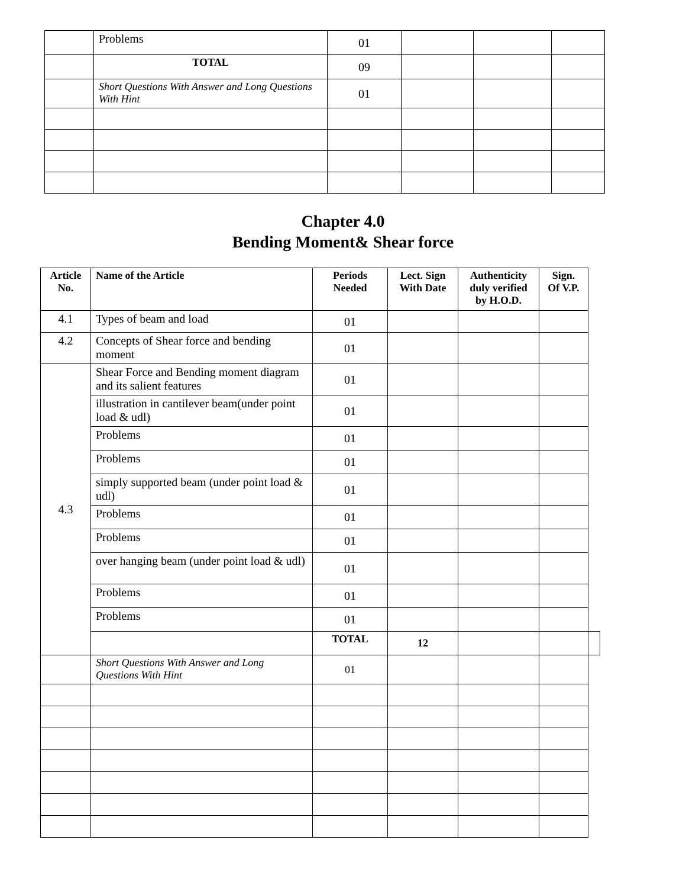| | Problems | 01 | | | |
| | TOTAL | 09 | | | |
| | Short Questions With Answer and Long Questions With Hint | 01 | | | |
Chapter 4.0
Bending Moment& Shear force
| Article No. | Name of the Article | Periods Needed | Lect. Sign With Date | Authenticity duly verified by H.O.D. | Sign. Of V.P. | |
| --- | --- | --- | --- | --- | --- | --- |
| 4.1 | Types of beam and load | 01 | | | | |
| 4.2 | Concepts of Shear force and bending moment | 01 | | | | |
| 4.3 | Shear Force and Bending moment diagram and its salient features | 01 | | | | |
| | illustration in cantilever beam(under point load & udl) | 01 | | | | |
| | Problems | 01 | | | | |
| | Problems | 01 | | | | |
| | simply supported beam (under point load & udl) | 01 | | | | |
| | Problems | 01 | | | | |
| | Problems | 01 | | | | |
| | over hanging beam (under point load & udl) | 01 | | | | |
| | Problems | 01 | | | | |
| | Problems | 01 | | | | |
| | | TOTAL | 12 | | | |
| | Short Questions With Answer and Long Questions With Hint | 01 | | | | |